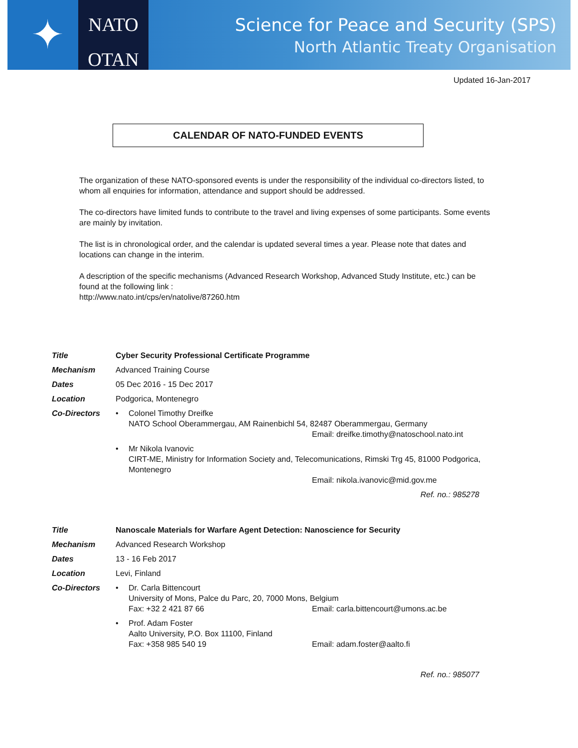✦
NATO
OTAN
Science for Peace and Security (SPS)
North Atlantic Treaty Organisation
Updated 16-Jan-2017
CALENDAR OF NATO-FUNDED EVENTS
The organization of these NATO-sponsored events is under the responsibility of the individual co-directors listed, to whom all enquiries for information, attendance and support should be addressed.
The co-directors have limited funds to contribute to the travel and living expenses of some participants. Some events are mainly by invitation.
The list is in chronological order, and the calendar is updated several times a year. Please note that dates and locations can change in the interim.
A description of the specific mechanisms (Advanced Research Workshop, Advanced Study Institute, etc.) can be found at the following link :
http://www.nato.int/cps/en/natolive/87260.htm
| Title | Cyber Security Professional Certificate Programme | |
| Mechanism | Advanced Training Course | |
| Dates | 05 Dec 2016 - 15 Dec 2017 | |
| Location | Podgorica, Montenegro | |
| Co-Directors | • | Colonel Timothy Dreifke NATO School Oberammergau, AM Rainenbichl 54, 82487 Oberammergau, Germany Email: dreifke.timothy@natoschool.nato.int |
| | • | Mr Nikola Ivanovic CIRT-ME, Ministry for Information Society and, Telecomunications, Rimski Trg 45, 81000 Podgorica, Montenegro Email: nikola.ivanovic@mid.gov.me |
| Ref. no.: 985278 | | |
| Title | Nanoscale Materials for Warfare Agent Detection: Nanoscience for Security | |
| Mechanism | Advanced Research Workshop | |
| Dates | 13 - 16 Feb 2017 | |
| Location | Levi, Finland | |
| Co-Directors | • | Dr. Carla Bittencourt University of Mons, Palce du Parc, 20, 7000 Mons, Belgium Fax: +32 2 421 87 66 Email: carla.bittencourt@umons.ac.be |
| | • | Prof. Adam Foster Aalto University, P.O. Box 11100, Finland Fax: +358 985 540 19 Email: adam.foster@aalto.fi |
| Ref. no.: 985077 | | |